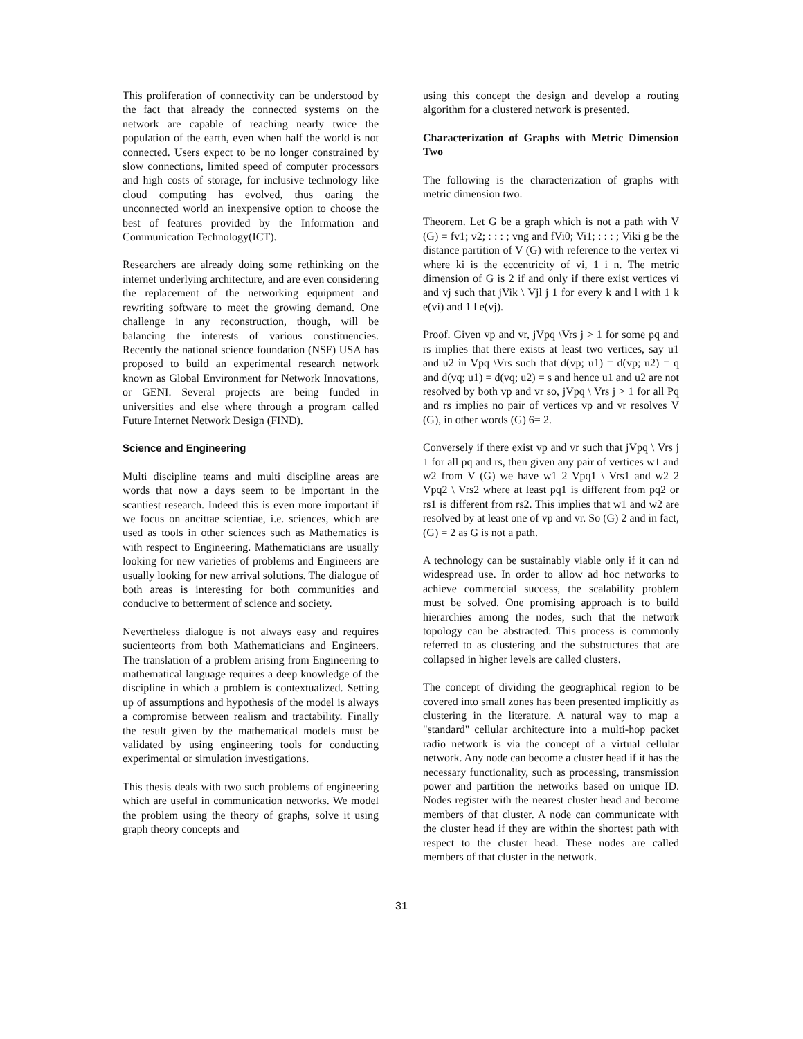This proliferation of connectivity can be understood by the fact that already the connected systems on the network are capable of reaching nearly twice the population of the earth, even when half the world is not connected. Users expect to be no longer constrained by slow connections, limited speed of computer processors and high costs of storage, for inclusive technology like cloud computing has evolved, thus oaring the unconnected world an inexpensive option to choose the best of features provided by the Information and Communication Technology(ICT).
Researchers are already doing some rethinking on the internet underlying architecture, and are even considering the replacement of the networking equipment and rewriting software to meet the growing demand. One challenge in any reconstruction, though, will be balancing the interests of various constituencies. Recently the national science foundation (NSF) USA has proposed to build an experimental research network known as Global Environment for Network Innovations, or GENI. Several projects are being funded in universities and else where through a program called Future Internet Network Design (FIND).
Science and Engineering
Multi discipline teams and multi discipline areas are words that now a days seem to be important in the scantiest research. Indeed this is even more important if we focus on ancittae scientiae, i.e. sciences, which are used as tools in other sciences such as Mathematics is with respect to Engineering. Mathematicians are usually looking for new varieties of problems and Engineers are usually looking for new arrival solutions. The dialogue of both areas is interesting for both communities and conducive to betterment of science and society.
Nevertheless dialogue is not always easy and requires sucienteorts from both Mathematicians and Engineers. The translation of a problem arising from Engineering to mathematical language requires a deep knowledge of the discipline in which a problem is contextualized. Setting up of assumptions and hypothesis of the model is always a compromise between realism and tractability. Finally the result given by the mathematical models must be validated by using engineering tools for conducting experimental or simulation investigations.
This thesis deals with two such problems of engineering which are useful in communication networks. We model the problem using the theory of graphs, solve it using graph theory concepts and
using this concept the design and develop a routing algorithm for a clustered network is presented.
Characterization of Graphs with Metric Dimension Two
The following is the characterization of graphs with metric dimension two.
Theorem. Let G be a graph which is not a path with V (G) = fv1; v2; : : : ; vng and fVi0; Vi1; : : : ; Viki g be the distance partition of V (G) with reference to the vertex vi where ki is the eccentricity of vi, 1 i n. The metric dimension of G is 2 if and only if there exist vertices vi and vj such that jVik \ Vjl j 1 for every k and l with 1 k e(vi) and 1 l e(vj).
Proof. Given vp and vr, jVpq \Vrs j > 1 for some pq and rs implies that there exists at least two vertices, say u1 and u2 in Vpq \Vrs such that d(vp; u1) = d(vp; u2) = q and d(vq; u1) = d(vq; u2) = s and hence u1 and u2 are not resolved by both vp and vr so, jVpq \ Vrs j > 1 for all Pq and rs implies no pair of vertices vp and vr resolves V (G), in other words (G) 6= 2.
Conversely if there exist vp and vr such that jVpq \ Vrs j 1 for all pq and rs, then given any pair of vertices w1 and w2 from V (G) we have w1 2 Vpq1 \ Vrs1 and w2 2 Vpq2 \ Vrs2 where at least pq1 is different from pq2 or rs1 is different from rs2. This implies that w1 and w2 are resolved by at least one of vp and vr. So (G) 2 and in fact, (G) = 2 as G is not a path.
A technology can be sustainably viable only if it can nd widespread use. In order to allow ad hoc networks to achieve commercial success, the scalability problem must be solved. One promising approach is to build hierarchies among the nodes, such that the network topology can be abstracted. This process is commonly referred to as clustering and the substructures that are collapsed in higher levels are called clusters.
The concept of dividing the geographical region to be covered into small zones has been presented implicitly as clustering in the literature. A natural way to map a "standard" cellular architecture into a multi-hop packet radio network is via the concept of a virtual cellular network. Any node can become a cluster head if it has the necessary functionality, such as processing, transmission power and partition the networks based on unique ID. Nodes register with the nearest cluster head and become members of that cluster. A node can communicate with the cluster head if they are within the shortest path with respect to the cluster head. These nodes are called members of that cluster in the network.
31